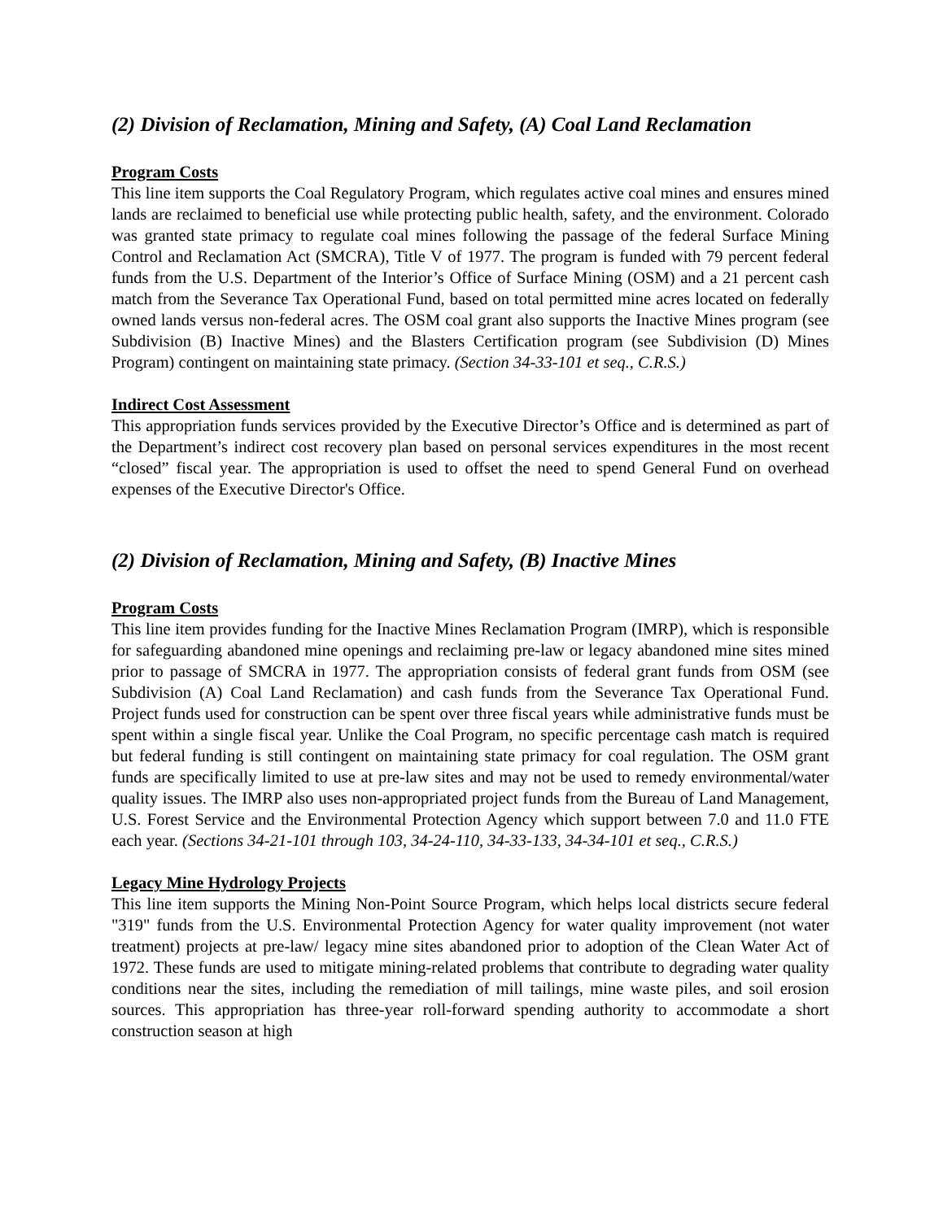(2) Division of Reclamation, Mining and Safety, (A) Coal Land Reclamation
Program Costs
This line item supports the Coal Regulatory Program, which regulates active coal mines and ensures mined lands are reclaimed to beneficial use while protecting public health, safety, and the environment. Colorado was granted state primacy to regulate coal mines following the passage of the federal Surface Mining Control and Reclamation Act (SMCRA), Title V of 1977. The program is funded with 79 percent federal funds from the U.S. Department of the Interior’s Office of Surface Mining (OSM) and a 21 percent cash match from the Severance Tax Operational Fund, based on total permitted mine acres located on federally owned lands versus non-federal acres. The OSM coal grant also supports the Inactive Mines program (see Subdivision (B) Inactive Mines) and the Blasters Certification program (see Subdivision (D) Mines Program) contingent on maintaining state primacy. (Section 34-33-101 et seq., C.R.S.)
Indirect Cost Assessment
This appropriation funds services provided by the Executive Director’s Office and is determined as part of the Department’s indirect cost recovery plan based on personal services expenditures in the most recent “closed” fiscal year. The appropriation is used to offset the need to spend General Fund on overhead expenses of the Executive Director's Office.
(2) Division of Reclamation, Mining and Safety, (B) Inactive Mines
Program Costs
This line item provides funding for the Inactive Mines Reclamation Program (IMRP), which is responsible for safeguarding abandoned mine openings and reclaiming pre-law or legacy abandoned mine sites mined prior to passage of SMCRA in 1977. The appropriation consists of federal grant funds from OSM (see Subdivision (A) Coal Land Reclamation) and cash funds from the Severance Tax Operational Fund. Project funds used for construction can be spent over three fiscal years while administrative funds must be spent within a single fiscal year. Unlike the Coal Program, no specific percentage cash match is required but federal funding is still contingent on maintaining state primacy for coal regulation. The OSM grant funds are specifically limited to use at pre-law sites and may not be used to remedy environmental/water quality issues. The IMRP also uses non-appropriated project funds from the Bureau of Land Management, U.S. Forest Service and the Environmental Protection Agency which support between 7.0 and 11.0 FTE each year. (Sections 34-21-101 through 103, 34-24-110, 34-33-133, 34-34-101 et seq., C.R.S.)
Legacy Mine Hydrology Projects
This line item supports the Mining Non-Point Source Program, which helps local districts secure federal "319" funds from the U.S. Environmental Protection Agency for water quality improvement (not water treatment) projects at pre-law/ legacy mine sites abandoned prior to adoption of the Clean Water Act of 1972. These funds are used to mitigate mining-related problems that contribute to degrading water quality conditions near the sites, including the remediation of mill tailings, mine waste piles, and soil erosion sources. This appropriation has three-year roll-forward spending authority to accommodate a short construction season at high